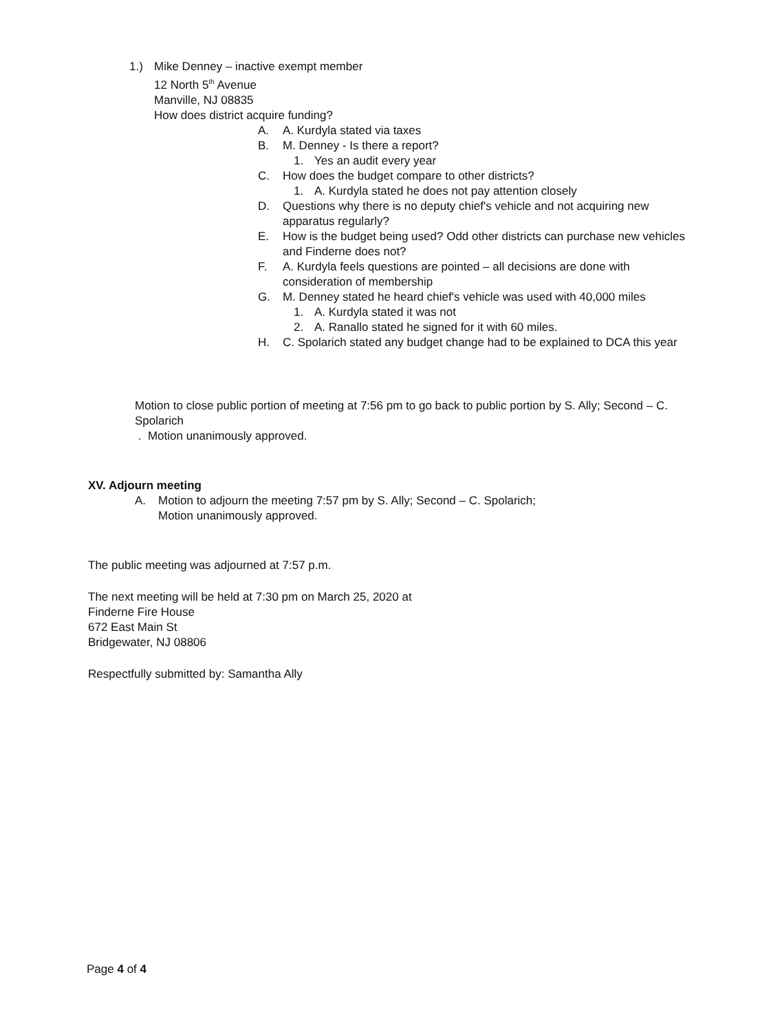1.) Mike Denney – inactive exempt member
12 North 5<sup>th</sup> Avenue
Manville, NJ 08835
How does district acquire funding?
A. A. Kurdyla stated via taxes
B. M. Denney - Is there a report?
1. Yes an audit every year
C. How does the budget compare to other districts?
1. A. Kurdyla stated he does not pay attention closely
D. Questions why there is no deputy chief's vehicle and not acquiring new
apparatus regularly?
E. How is the budget being used? Odd other districts can purchase new vehicles
and Finderne does not?
F. A. Kurdyla feels questions are pointed – all decisions are done with
consideration of membership
G. M. Denney stated he heard chief's vehicle was used with 40,000 miles
1. A. Kurdyla stated it was not
2. A. Ranallo stated he signed for it with 60 miles.
H. C. Spolarich stated any budget change had to be explained to DCA this year
Motion to close public portion of meeting at 7:56 pm to go back to public portion by S. Ally; Second – C. Spolarich
. Motion unanimously approved.
XV. Adjourn meeting
A. Motion to adjourn the meeting 7:57 pm by S. Ally; Second – C. Spolarich;
Motion unanimously approved.
The public meeting was adjourned at 7:57 p.m.
The next meeting will be held at 7:30 pm on March 25, 2020 at
Finderne Fire House
672 East Main St
Bridgewater, NJ 08806
Respectfully submitted by: Samantha Ally
Page 4 of 4